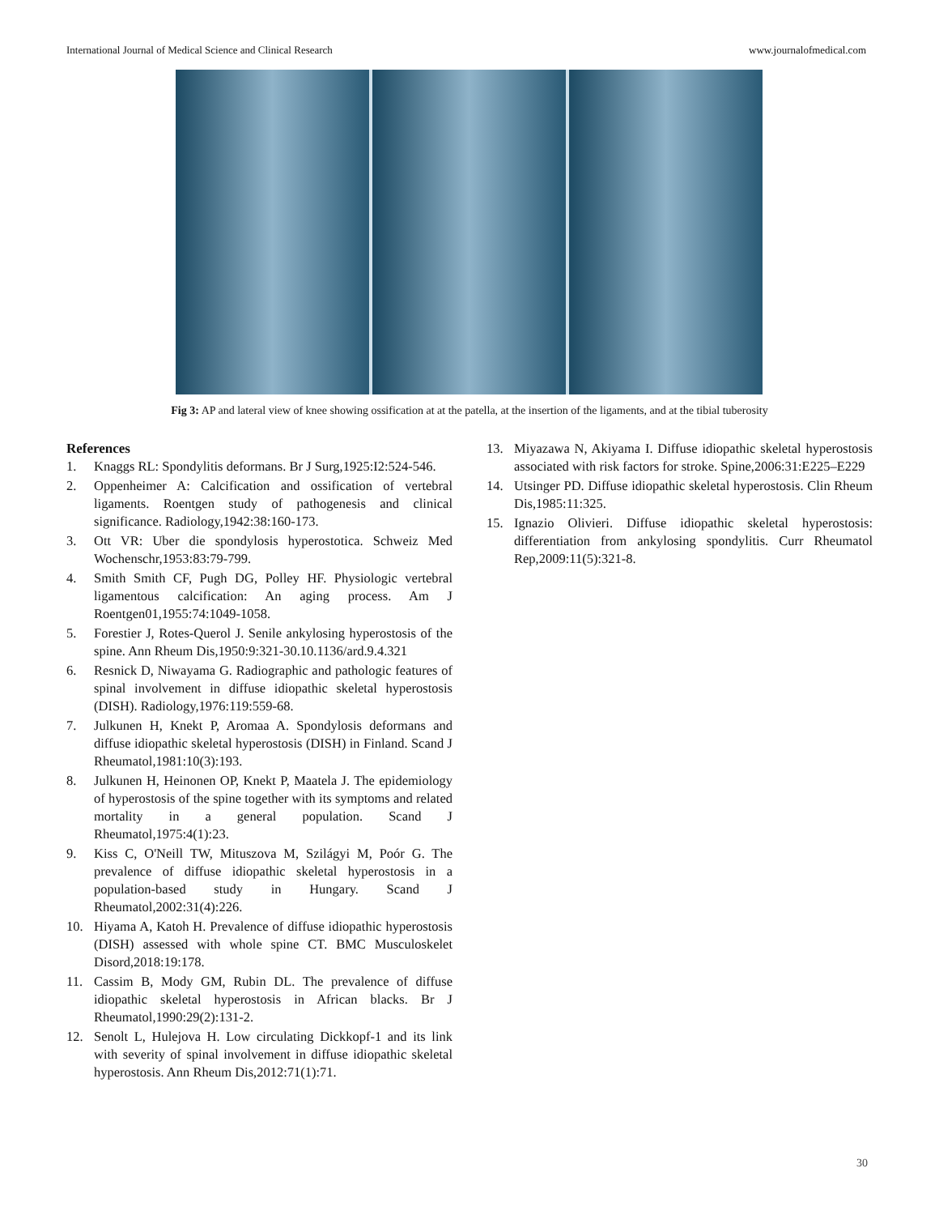International Journal of Medical Science and Clinical Research www.journalofmedical.com
Fig 3: AP and lateral view of knee showing ossification at at the patella, at the insertion of the ligaments, and at the tibial tuberosity
References
1. Knaggs RL: Spondylitis deformans. Br J Surg,1925:I2:524-546.
2. Oppenheimer A: Calcification and ossification of vertebral ligaments. Roentgen study of pathogenesis and clinical significance. Radiology,1942:38:160-173.
3. Ott VR: Uber die spondylosis hyperostotica. Schweiz Med Wochenschr,1953:83:79-799.
4. Smith Smith CF, Pugh DG, Polley HF. Physiologic vertebral ligamentous calcification: An aging process. Am J Roentgen01,1955:74:1049-1058.
5. Forestier J, Rotes-Querol J. Senile ankylosing hyperostosis of the spine. Ann Rheum Dis,1950:9:321-30.10.1136/ard.9.4.321
6. Resnick D, Niwayama G. Radiographic and pathologic features of spinal involvement in diffuse idiopathic skeletal hyperostosis (DISH). Radiology,1976:119:559-68.
7. Julkunen H, Knekt P, Aromaa A. Spondylosis deformans and diffuse idiopathic skeletal hyperostosis (DISH) in Finland. Scand J Rheumatol,1981:10(3):193.
8. Julkunen H, Heinonen OP, Knekt P, Maatela J. The epidemiology of hyperostosis of the spine together with its symptoms and related mortality in a general population. Scand J Rheumatol,1975:4(1):23.
9. Kiss C, O'Neill TW, Mituszova M, Szilágyi M, Poór G. The prevalence of diffuse idiopathic skeletal hyperostosis in a population-based study in Hungary. Scand J Rheumatol,2002:31(4):226.
10. Hiyama A, Katoh H. Prevalence of diffuse idiopathic hyperostosis (DISH) assessed with whole spine CT. BMC Musculoskelet Disord,2018:19:178.
11. Cassim B, Mody GM, Rubin DL. The prevalence of diffuse idiopathic skeletal hyperostosis in African blacks. Br J Rheumatol,1990:29(2):131-2.
12. Senolt L, Hulejova H. Low circulating Dickkopf-1 and its link with severity of spinal involvement in diffuse idiopathic skeletal hyperostosis. Ann Rheum Dis,2012:71(1):71.
13. Miyazawa N, Akiyama I. Diffuse idiopathic skeletal hyperostosis associated with risk factors for stroke. Spine,2006:31:E225–E229
14. Utsinger PD. Diffuse idiopathic skeletal hyperostosis. Clin Rheum Dis,1985:11:325.
15. Ignazio Olivieri. Diffuse idiopathic skeletal hyperostosis: differentiation from ankylosing spondylitis. Curr Rheumatol Rep,2009:11(5):321-8.
30